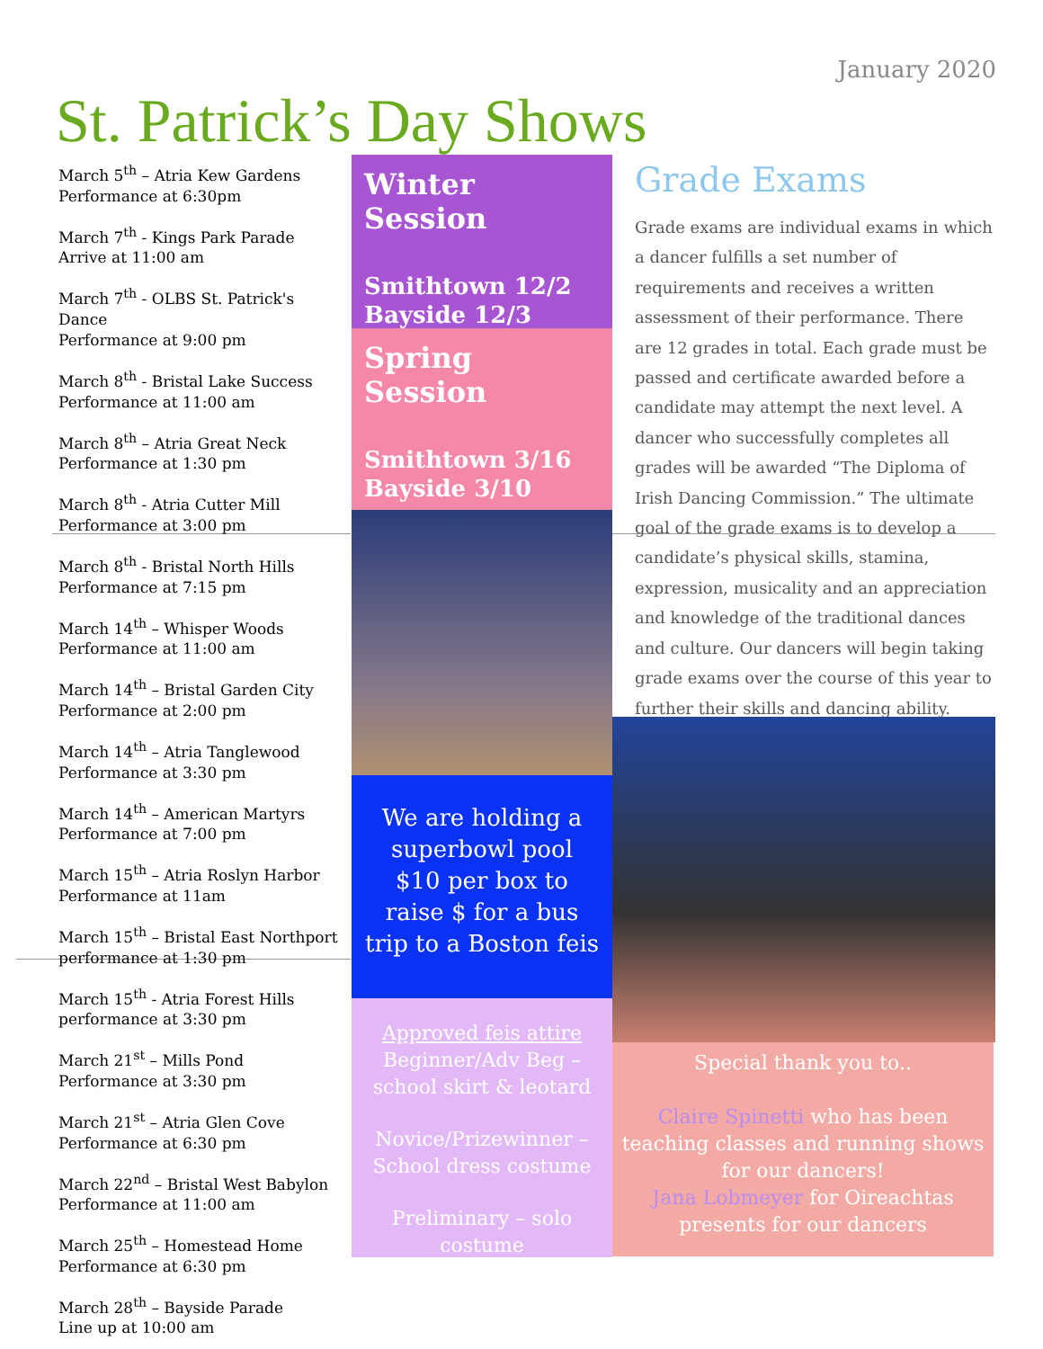January 2020
St. Patrick’s Day Shows
March 5<sup>th</sup> – Atria Kew Gardens
Performance at 6:30pm
March 7<sup>th</sup> - Kings Park Parade
Arrive at 11:00 am
March 7<sup>th</sup> - OLBS St. Patrick's Dance
Performance at 9:00 pm
March 8<sup>th</sup> - Bristal Lake Success
Performance at 11:00 am
March 8<sup>th</sup> – Atria Great Neck
Performance at 1:30 pm
March 8<sup>th</sup> - Atria Cutter Mill
Performance at 3:00 pm
March 8<sup>th</sup> - Bristal North Hills
Performance at 7:15 pm
March 14<sup>th</sup> – Whisper Woods
Performance at 11:00 am
March 14<sup>th</sup> – Bristal Garden City
Performance at 2:00 pm
March 14<sup>th</sup> – Atria Tanglewood
Performance at 3:30 pm
March 14<sup>th</sup> – American Martyrs
Performance at 7:00 pm
March 15<sup>th</sup> – Atria Roslyn Harbor
Performance at 11am
March 15<sup>th</sup> – Bristal East Northport
performance at 1:30 pm
March 15<sup>th</sup> - Atria Forest Hills
performance at 3:30 pm
March 21<sup>st</sup> – Mills Pond
Performance at 3:30 pm
March 21<sup>st</sup> – Atria Glen Cove
Performance at 6:30 pm
March 22<sup>nd</sup> – Bristal West Babylon
Performance at 11:00 am
March 25<sup>th</sup> – Homestead Home
Performance at 6:30 pm
March 28<sup>th</sup> – Bayside Parade
Line up at 10:00 am
Winter Session
Smithtown 12/2
Bayside 12/3
Spring Session
Smithtown 3/16
Bayside 3/10
We are holding a
superbowl pool
$10 per box to
raise $ for a bus
trip to a Boston feis
Approved feis attire
Beginner/Adv Beg –
school skirt & leotard
Novice/Prizewinner –
School dress costume
Preliminary – solo
costume
Grade Exams
Grade exams are individual exams in which a dancer fulfills a set number of requirements and receives a written assessment of their performance. There are 12 grades in total. Each grade must be passed and certificate awarded before a candidate may attempt the next level. A dancer who successfully completes all grades will be awarded “The Diploma of Irish Dancing Commission.” The ultimate goal of the grade exams is to develop a candidate’s physical skills, stamina, expression, musicality and an appreciation and knowledge of the traditional dances and culture. Our dancers will begin taking grade exams over the course of this year to further their skills and dancing ability.
Special thank you to..
Claire Spinetti who has been teaching classes and running shows for our dancers!
Jana Lobmeyer for Oireachtas presents for our dancers